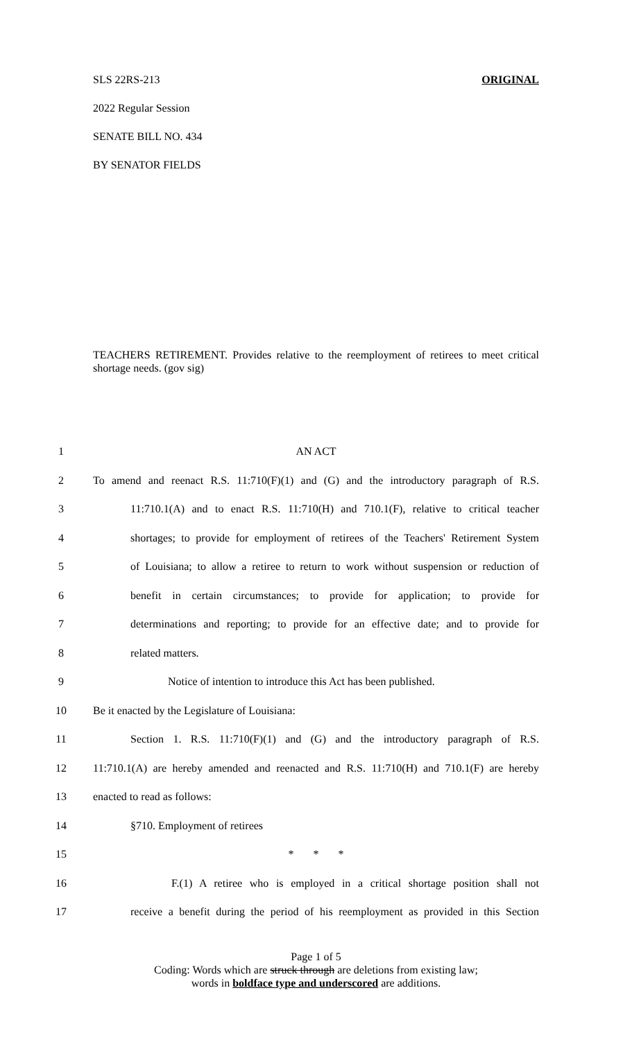SLS 22RS-213 ORIGINAL
2022 Regular Session
SENATE BILL NO. 434
BY SENATOR FIELDS
TEACHERS RETIREMENT. Provides relative to the reemployment of retirees to meet critical shortage needs. (gov sig)
1 AN ACT
2 To amend and reenact R.S. 11:710(F)(1) and (G) and the introductory paragraph of R.S.
3 11:710.1(A) and to enact R.S. 11:710(H) and 710.1(F), relative to critical teacher
4 shortages; to provide for employment of retirees of the Teachers' Retirement System
5 of Louisiana; to allow a retiree to return to work without suspension or reduction of
6 benefit in certain circumstances; to provide for application; to provide for
7 determinations and reporting; to provide for an effective date; and to provide for
8 related matters.
9 Notice of intention to introduce this Act has been published.
10 Be it enacted by the Legislature of Louisiana:
11 Section 1. R.S. 11:710(F)(1) and (G) and the introductory paragraph of R.S.
12 11:710.1(A) are hereby amended and reenacted and R.S. 11:710(H) and 710.1(F) are hereby
13 enacted to read as follows:
14 §710. Employment of retirees
15 * * *
16 F.(1) A retiree who is employed in a critical shortage position shall not
17 receive a benefit during the period of his reemployment as provided in this Section
Page 1 of 5
Coding: Words which are struck through are deletions from existing law;
words in boldface type and underscored are additions.